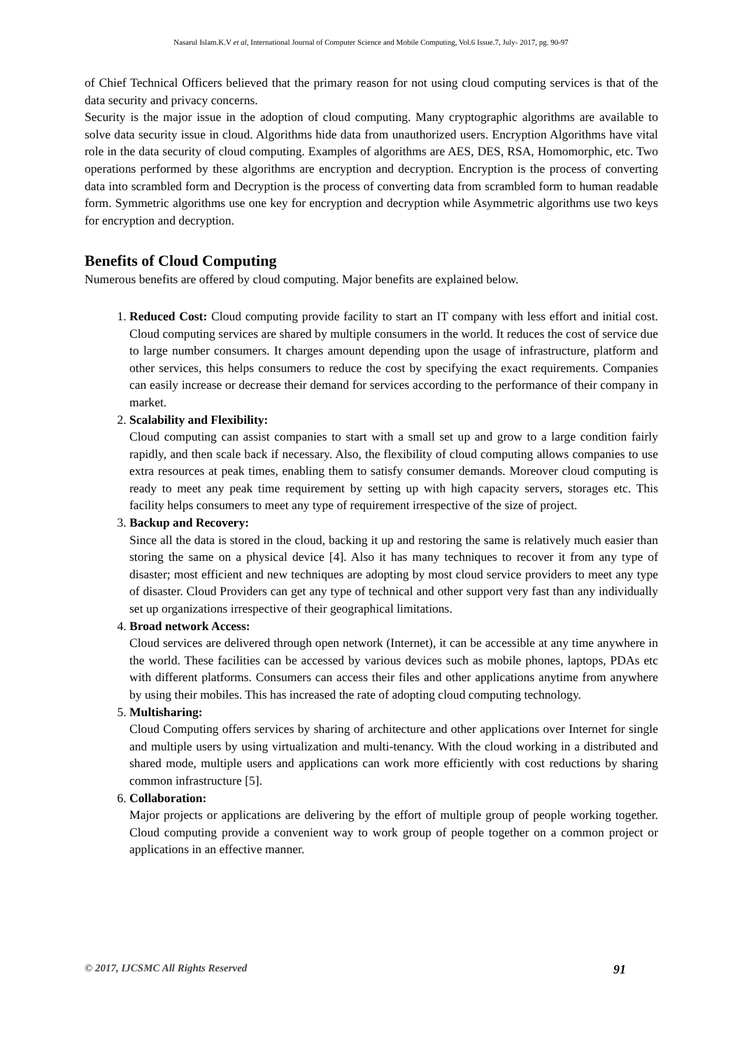Nasarul Islam.K.V et al, International Journal of Computer Science and Mobile Computing, Vol.6 Issue.7, July- 2017, pg. 90-97
of Chief Technical Officers believed that the primary reason for not using cloud computing services is that of the data security and privacy concerns.
Security is the major issue in the adoption of cloud computing. Many cryptographic algorithms are available to solve data security issue in cloud. Algorithms hide data from unauthorized users. Encryption Algorithms have vital role in the data security of cloud computing. Examples of algorithms are AES, DES, RSA, Homomorphic, etc. Two operations performed by these algorithms are encryption and decryption. Encryption is the process of converting data into scrambled form and Decryption is the process of converting data from scrambled form to human readable form. Symmetric algorithms use one key for encryption and decryption while Asymmetric algorithms use two keys for encryption and decryption.
Benefits of Cloud Computing
Numerous benefits are offered by cloud computing. Major benefits are explained below.
1. Reduced Cost: Cloud computing provide facility to start an IT company with less effort and initial cost. Cloud computing services are shared by multiple consumers in the world. It reduces the cost of service due to large number consumers. It charges amount depending upon the usage of infrastructure, platform and other services, this helps consumers to reduce the cost by specifying the exact requirements. Companies can easily increase or decrease their demand for services according to the performance of their company in market.
2. Scalability and Flexibility:
Cloud computing can assist companies to start with a small set up and grow to a large condition fairly rapidly, and then scale back if necessary. Also, the flexibility of cloud computing allows companies to use extra resources at peak times, enabling them to satisfy consumer demands. Moreover cloud computing is ready to meet any peak time requirement by setting up with high capacity servers, storages etc. This facility helps consumers to meet any type of requirement irrespective of the size of project.
3. Backup and Recovery:
Since all the data is stored in the cloud, backing it up and restoring the same is relatively much easier than storing the same on a physical device [4]. Also it has many techniques to recover it from any type of disaster; most efficient and new techniques are adopting by most cloud service providers to meet any type of disaster. Cloud Providers can get any type of technical and other support very fast than any individually set up organizations irrespective of their geographical limitations.
4. Broad network Access:
Cloud services are delivered through open network (Internet), it can be accessible at any time anywhere in the world. These facilities can be accessed by various devices such as mobile phones, laptops, PDAs etc with different platforms. Consumers can access their files and other applications anytime from anywhere by using their mobiles. This has increased the rate of adopting cloud computing technology.
5. Multisharing:
Cloud Computing offers services by sharing of architecture and other applications over Internet for single and multiple users by using virtualization and multi-tenancy. With the cloud working in a distributed and shared mode, multiple users and applications can work more efficiently with cost reductions by sharing common infrastructure [5].
6. Collaboration:
Major projects or applications are delivering by the effort of multiple group of people working together. Cloud computing provide a convenient way to work group of people together on a common project or applications in an effective manner.
© 2017, IJCSMC All Rights Reserved 91